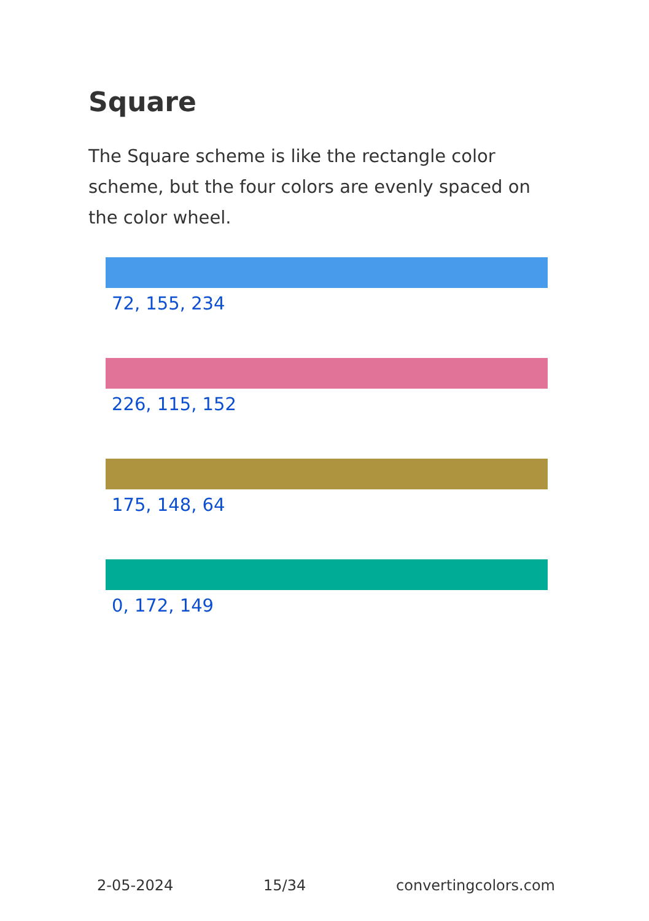Square
The Square scheme is like the rectangle color scheme, but the four colors are evenly spaced on the color wheel.
72, 155, 234
226, 115, 152
175, 148, 64
0, 172, 149
2-05-2024 15/34 convertingcolors.com